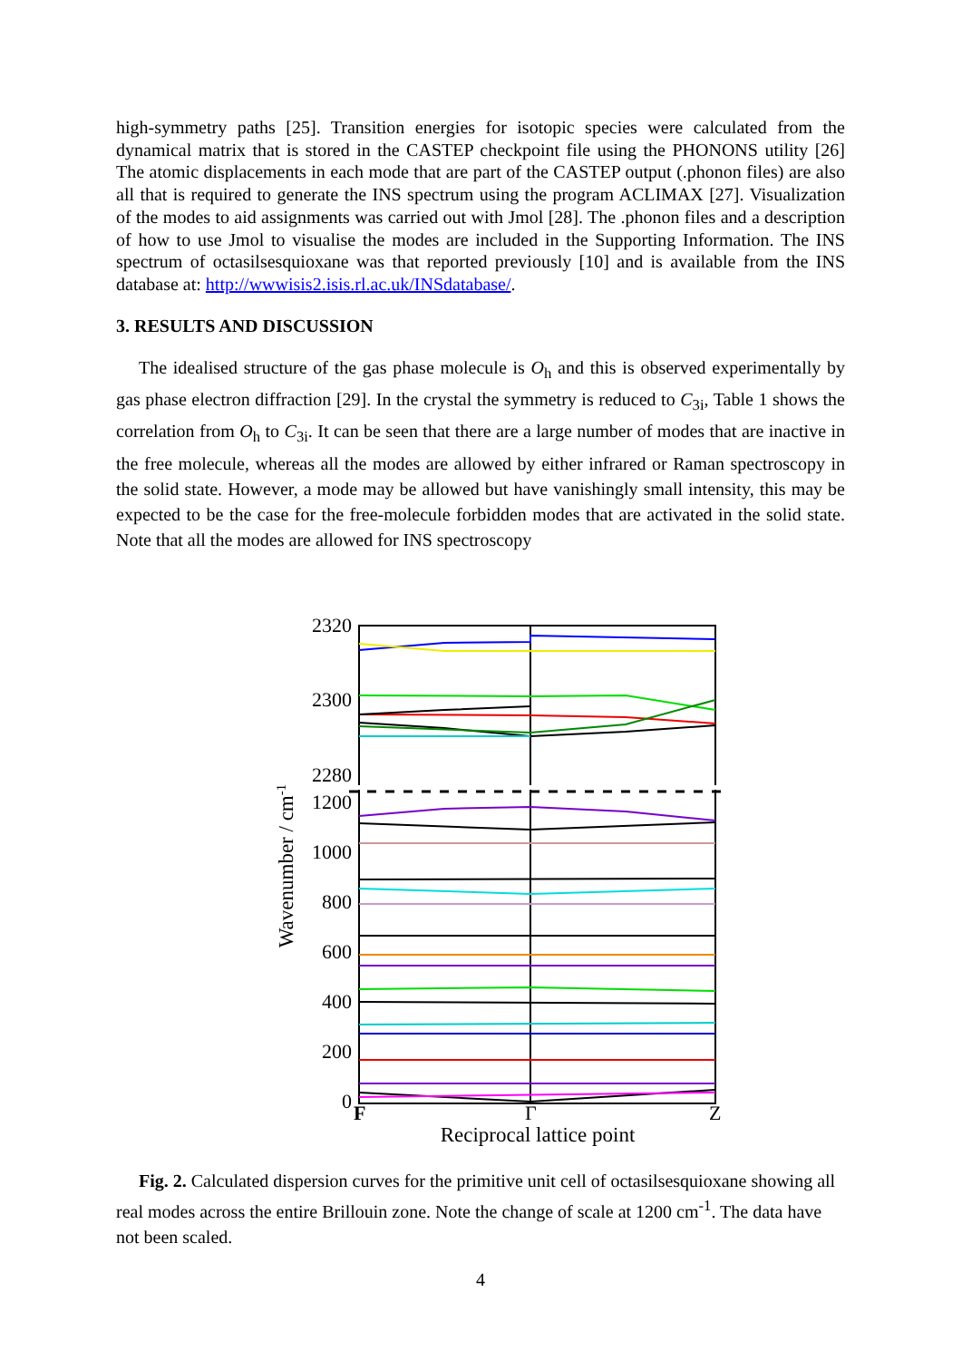high-symmetry paths [25]. Transition energies for isotopic species were calculated from the dynamical matrix that is stored in the CASTEP checkpoint file using the PHONONS utility [26] The atomic displacements in each mode that are part of the CASTEP output (.phonon files) are also all that is required to generate the INS spectrum using the program ACLIMAX [27]. Visualization of the modes to aid assignments was carried out with Jmol [28]. The .phonon files and a description of how to use Jmol to visualise the modes are included in the Supporting Information. The INS spectrum of octasilsesquioxane was that reported previously [10] and is available from the INS database at: http://wwwisis2.isis.rl.ac.uk/INSdatabase/.
3. RESULTS AND DISCUSSION
The idealised structure of the gas phase molecule is O<sub>h</sub> and this is observed experimentally by gas phase electron diffraction [29]. In the crystal the symmetry is reduced to C<sub>3i</sub>, Table 1 shows the correlation from O<sub>h</sub> to C<sub>3i</sub>. It can be seen that there are a large number of modes that are inactive in the free molecule, whereas all the modes are allowed by either infrared or Raman spectroscopy in the solid state. However, a mode may be allowed but have vanishingly small intensity, this may be expected to be the case for the free-molecule forbidden modes that are activated in the solid state. Note that all the modes are allowed for INS spectroscopy
2320
2300
2280
1200
1000
800
600
400
200
0
F
Γ
Z
Reciprocal lattice point
Wavenumber / cm-1
Fig. 2. Calculated dispersion curves for the primitive unit cell of octasilsesquioxane showing all real modes across the entire Brillouin zone. Note the change of scale at 1200 cm<sup>-1</sup>. The data have not been scaled.
4